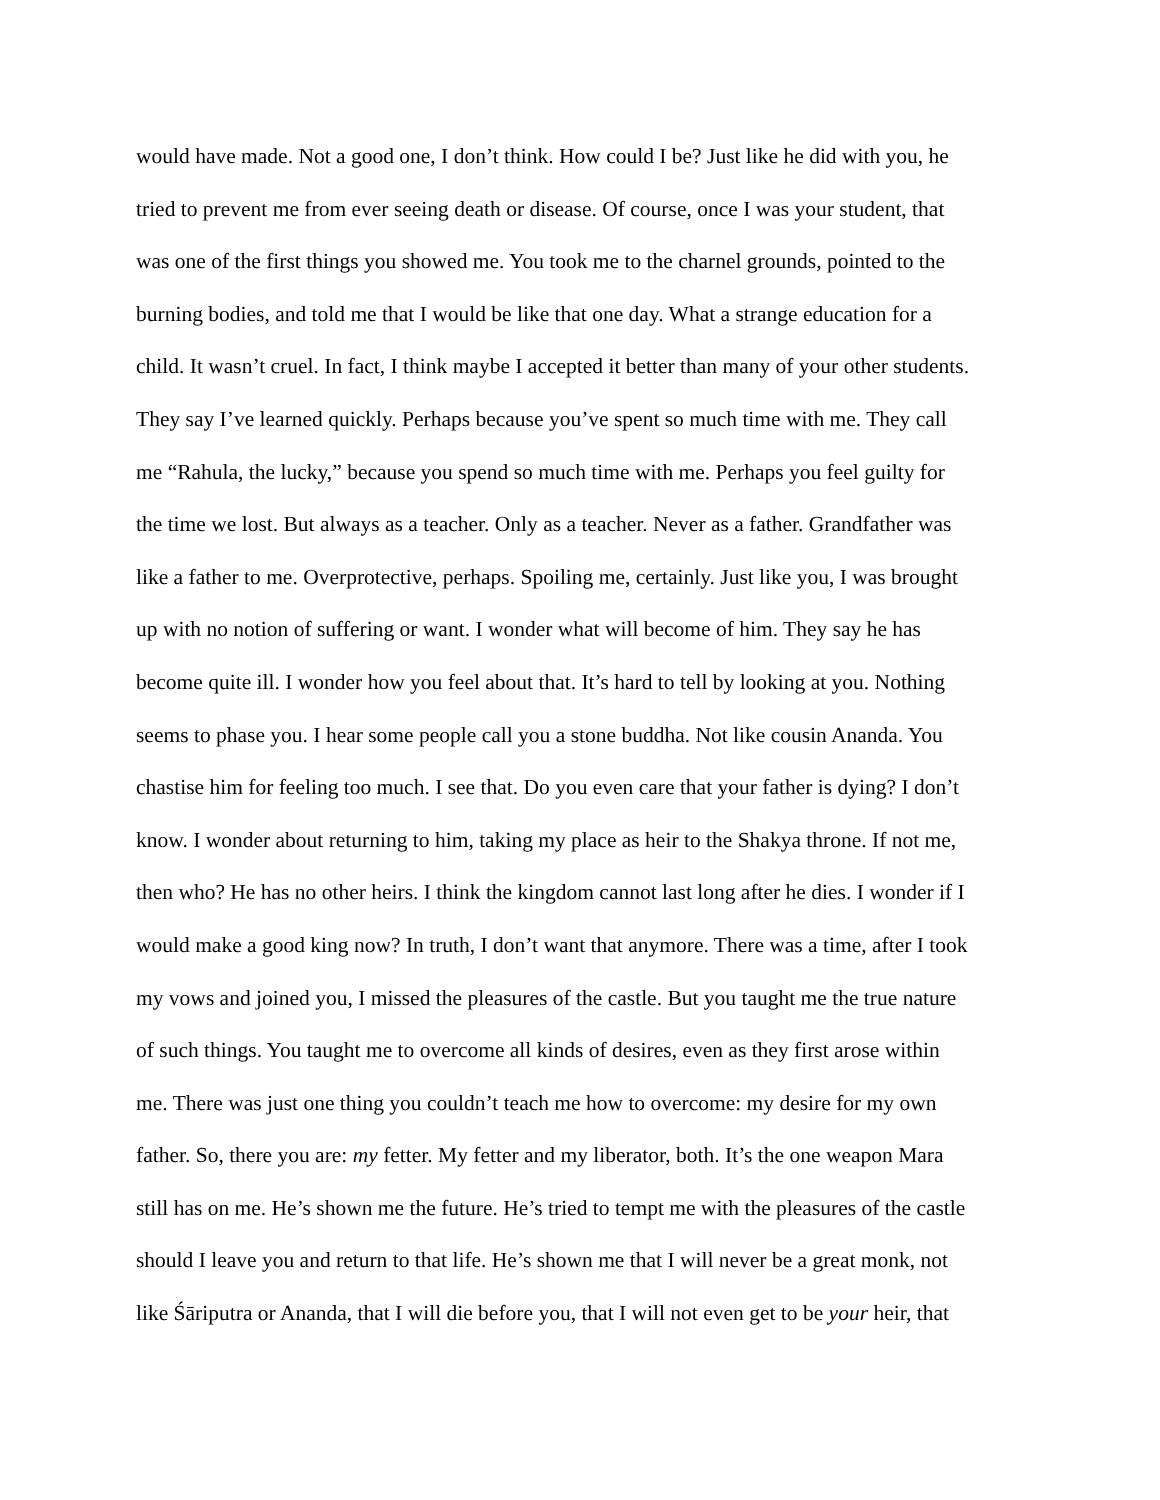would have made. Not a good one, I don’t think. How could I be? Just like he did with you, he
tried to prevent me from ever seeing death or disease. Of course, once I was your student, that
was one of the first things you showed me. You took me to the charnel grounds, pointed to the
burning bodies, and told me that I would be like that one day. What a strange education for a
child. It wasn’t cruel. In fact, I think maybe I accepted it better than many of your other students.
They say I’ve learned quickly. Perhaps because you’ve spent so much time with me. They call
me “Rahula, the lucky,” because you spend so much time with me. Perhaps you feel guilty for
the time we lost. But always as a teacher. Only as a teacher. Never as a father. Grandfather was
like a father to me. Overprotective, perhaps. Spoiling me, certainly. Just like you, I was brought
up with no notion of suffering or want. I wonder what will become of him. They say he has
become quite ill. I wonder how you feel about that. It’s hard to tell by looking at you. Nothing
seems to phase you. I hear some people call you a stone buddha. Not like cousin Ananda. You
chastise him for feeling too much. I see that. Do you even care that your father is dying? I don’t
know. I wonder about returning to him, taking my place as heir to the Shakya throne. If not me,
then who? He has no other heirs. I think the kingdom cannot last long after he dies. I wonder if I
would make a good king now? In truth, I don’t want that anymore. There was a time, after I took
my vows and joined you, I missed the pleasures of the castle. But you taught me the true nature
of such things. You taught me to overcome all kinds of desires, even as they first arose within
me. There was just one thing you couldn’t teach me how to overcome: my desire for my own
father. So, there you are: my fetter. My fetter and my liberator, both. It’s the one weapon Mara
still has on me. He’s shown me the future. He’s tried to tempt me with the pleasures of the castle
should I leave you and return to that life. He’s shown me that I will never be a great monk, not
like Śāriputra or Ananda, that I will die before you, that I will not even get to be your heir, that